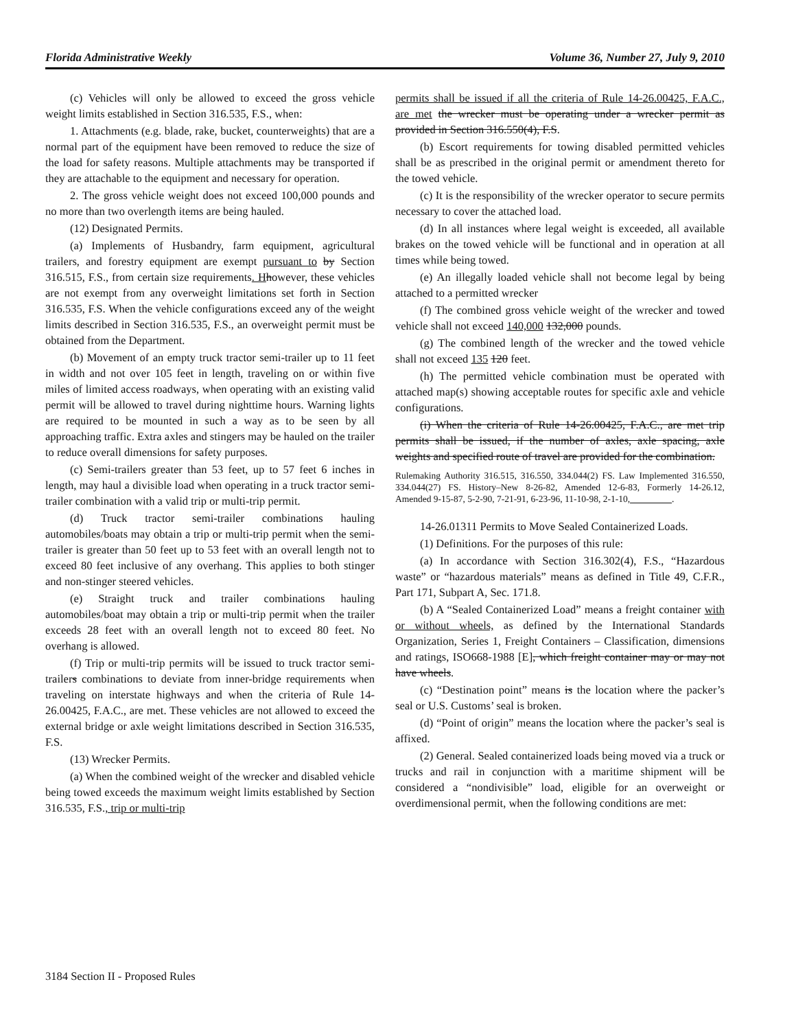Florida Administrative Weekly Volume 36, Number 27, July 9, 2010
(c) Vehicles will only be allowed to exceed the gross vehicle weight limits established in Section 316.535, F.S., when:
1. Attachments (e.g. blade, rake, bucket, counterweights) that are a normal part of the equipment have been removed to reduce the size of the load for safety reasons. Multiple attachments may be transported if they are attachable to the equipment and necessary for operation.
2. The gross vehicle weight does not exceed 100,000 pounds and no more than two overlength items are being hauled.
(12) Designated Permits.
(a) Implements of Husbandry, farm equipment, agricultural trailers, and forestry equipment are exempt pursuant to by Section 316.515, F.S., from certain size requirements. H however, these vehicles are not exempt from any overweight limitations set forth in Section 316.535, F.S. When the vehicle configurations exceed any of the weight limits described in Section 316.535, F.S., an overweight permit must be obtained from the Department.
(b) Movement of an empty truck tractor semi-trailer up to 11 feet in width and not over 105 feet in length, traveling on or within five miles of limited access roadways, when operating with an existing valid permit will be allowed to travel during nighttime hours. Warning lights are required to be mounted in such a way as to be seen by all approaching traffic. Extra axles and stingers may be hauled on the trailer to reduce overall dimensions for safety purposes.
(c) Semi-trailers greater than 53 feet, up to 57 feet 6 inches in length, may haul a divisible load when operating in a truck tractor semi-trailer combination with a valid trip or multi-trip permit.
(d) Truck tractor semi-trailer combinations hauling automobiles/boats may obtain a trip or multi-trip permit when the semi-trailer is greater than 50 feet up to 53 feet with an overall length not to exceed 80 feet inclusive of any overhang. This applies to both stinger and non-stinger steered vehicles.
(e) Straight truck and trailer combinations hauling automobiles/boat may obtain a trip or multi-trip permit when the trailer exceeds 28 feet with an overall length not to exceed 80 feet. No overhang is allowed.
(f) Trip or multi-trip permits will be issued to truck tractor semi-trailers combinations to deviate from inner-bridge requirements when traveling on interstate highways and when the criteria of Rule 14-26.00425, F.A.C., are met. These vehicles are not allowed to exceed the external bridge or axle weight limitations described in Section 316.535, F.S.
(13) Wrecker Permits.
(a) When the combined weight of the wrecker and disabled vehicle being towed exceeds the maximum weight limits established by Section 316.535, F.S., trip or multi-trip
permits shall be issued if all the criteria of Rule 14-26.00425, F.A.C., are met the wrecker must be operating under a wrecker permit as provided in Section 316.550(4), F.S.
(b) Escort requirements for towing disabled permitted vehicles shall be as prescribed in the original permit or amendment thereto for the towed vehicle.
(c) It is the responsibility of the wrecker operator to secure permits necessary to cover the attached load.
(d) In all instances where legal weight is exceeded, all available brakes on the towed vehicle will be functional and in operation at all times while being towed.
(e) An illegally loaded vehicle shall not become legal by being attached to a permitted wrecker
(f) The combined gross vehicle weight of the wrecker and towed vehicle shall not exceed 140,000 132,000 pounds.
(g) The combined length of the wrecker and the towed vehicle shall not exceed 135 120 feet.
(h) The permitted vehicle combination must be operated with attached map(s) showing acceptable routes for specific axle and vehicle configurations.
(i) When the criteria of Rule 14-26.00425, F.A.C., are met trip permits shall be issued, if the number of axles, axle spacing, axle weights and specified route of travel are provided for the combination.
Rulemaking Authority 316.515, 316.550, 334.044(2) FS. Law Implemented 316.550, 334.044(27) FS. History–New 8-26-82, Amended 12-6-83, Formerly 14-26.12, Amended 9-15-87, 5-2-90, 7-21-91, 6-23-96, 11-10-98, 2-1-10,_________.
14-26.01311 Permits to Move Sealed Containerized Loads.
(1) Definitions. For the purposes of this rule:
(a) In accordance with Section 316.302(4), F.S., “Hazardous waste” or “hazardous materials” means as defined in Title 49, C.F.R., Part 171, Subpart A, Sec. 171.8.
(b) A “Sealed Containerized Load” means a freight container with or without wheels, as defined by the International Standards Organization, Series 1, Freight Containers – Classification, dimensions and ratings, ISO668-1988 [E], which freight container may or may not have wheels.
(c) “Destination point” means is the location where the packer’s seal or U.S. Customs’ seal is broken.
(d) “Point of origin” means the location where the packer’s seal is affixed.
(2) General. Sealed containerized loads being moved via a truck or trucks and rail in conjunction with a maritime shipment will be considered a “nondivisible” load, eligible for an overweight or overdimensional permit, when the following conditions are met:
3184 Section II - Proposed Rules